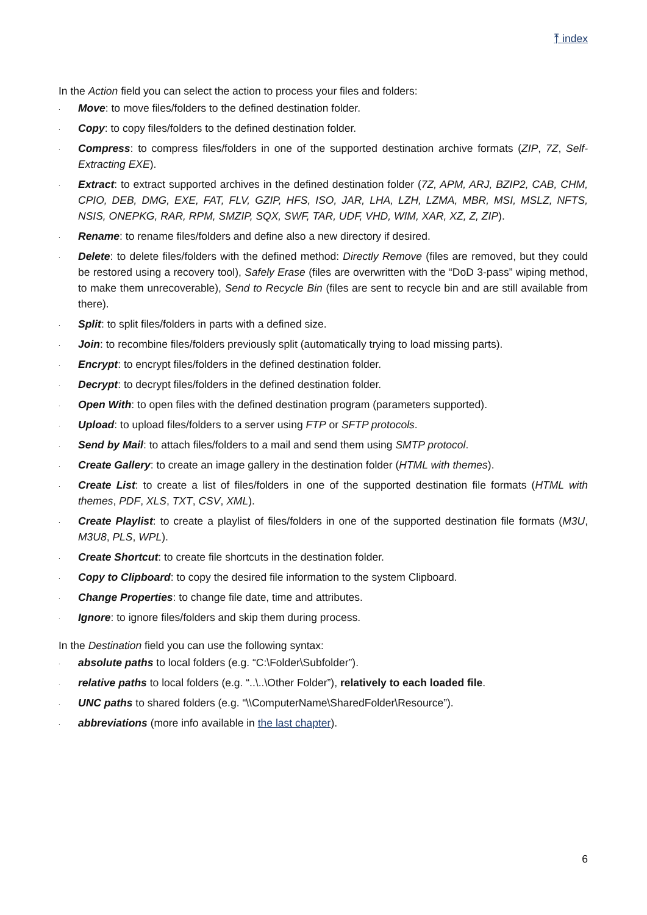⤒ index
In the Action field you can select the action to process your files and folders:
. Move: to move files/folders to the defined destination folder.
. Copy: to copy files/folders to the defined destination folder.
. Compress: to compress files/folders in one of the supported destination archive formats (ZIP, 7Z, Self-Extracting EXE).
. Extract: to extract supported archives in the defined destination folder (7Z, APM, ARJ, BZIP2, CAB, CHM, CPIO, DEB, DMG, EXE, FAT, FLV, GZIP, HFS, ISO, JAR, LHA, LZH, LZMA, MBR, MSI, MSLZ, NFTS, NSIS, ONEPKG, RAR, RPM, SMZIP, SQX, SWF, TAR, UDF, VHD, WIM, XAR, XZ, Z, ZIP).
. Rename: to rename files/folders and define also a new directory if desired.
. Delete: to delete files/folders with the defined method: Directly Remove (files are removed, but they could be restored using a recovery tool), Safely Erase (files are overwritten with the “DoD 3-pass” wiping method, to make them unrecoverable), Send to Recycle Bin (files are sent to recycle bin and are still available from there).
. Split: to split files/folders in parts with a defined size.
. Join: to recombine files/folders previously split (automatically trying to load missing parts).
. Encrypt: to encrypt files/folders in the defined destination folder.
. Decrypt: to decrypt files/folders in the defined destination folder.
. Open With: to open files with the defined destination program (parameters supported).
. Upload: to upload files/folders to a server using FTP or SFTP protocols.
. Send by Mail: to attach files/folders to a mail and send them using SMTP protocol.
. Create Gallery: to create an image gallery in the destination folder (HTML with themes).
. Create List: to create a list of files/folders in one of the supported destination file formats (HTML with themes, PDF, XLS, TXT, CSV, XML).
. Create Playlist: to create a playlist of files/folders in one of the supported destination file formats (M3U, M3U8, PLS, WPL).
. Create Shortcut: to create file shortcuts in the destination folder.
. Copy to Clipboard: to copy the desired file information to the system Clipboard.
. Change Properties: to change file date, time and attributes.
. Ignore: to ignore files/folders and skip them during process.
In the Destination field you can use the following syntax:
. absolute paths to local folders (e.g. “C:\Folder\Subfolder”).
. relative paths to local folders (e.g. “..\..\Other Folder”), relatively to each loaded file.
. UNC paths to shared folders (e.g. “\\ComputerName\SharedFolder\Resource”).
. abbreviations (more info available in the last chapter).
6